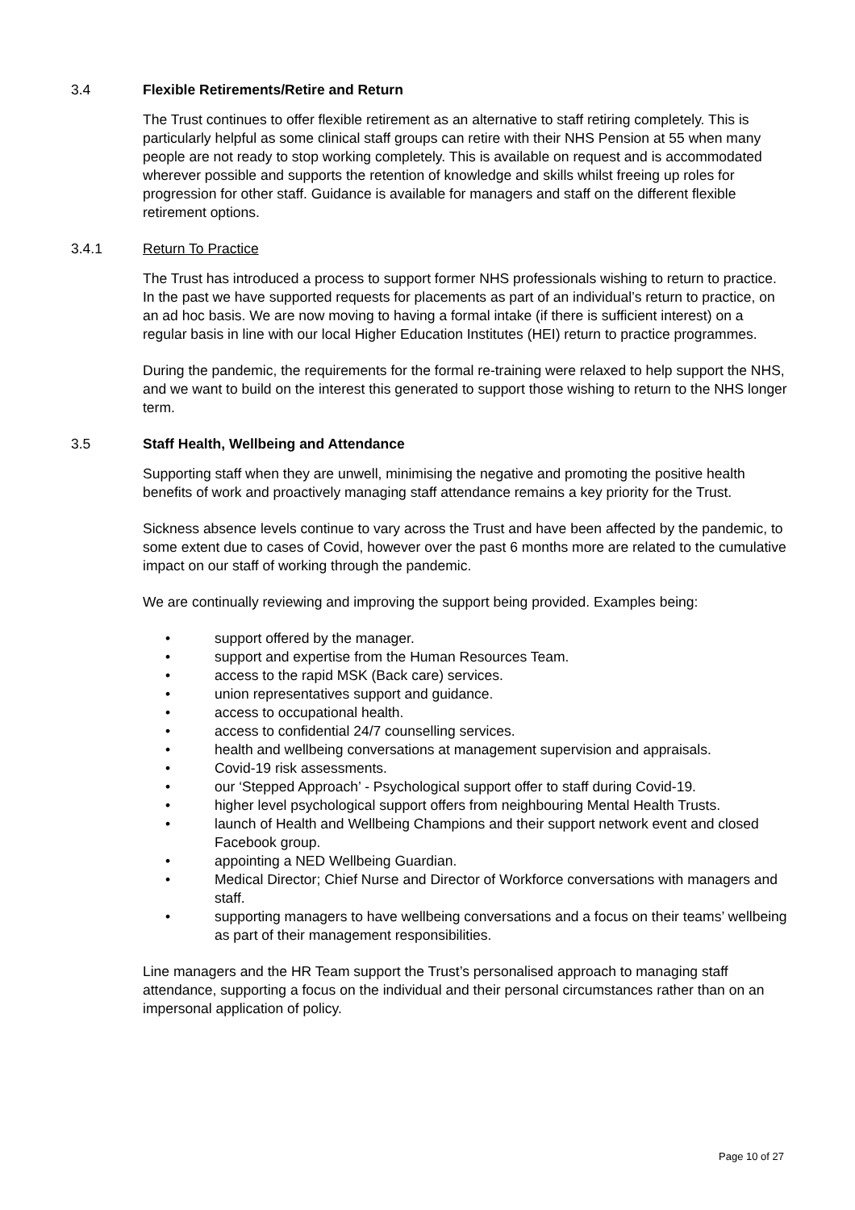3.4 Flexible Retirements/Retire and Return
The Trust continues to offer flexible retirement as an alternative to staff retiring completely. This is particularly helpful as some clinical staff groups can retire with their NHS Pension at 55 when many people are not ready to stop working completely. This is available on request and is accommodated wherever possible and supports the retention of knowledge and skills whilst freeing up roles for progression for other staff. Guidance is available for managers and staff on the different flexible retirement options.
3.4.1 Return To Practice
The Trust has introduced a process to support former NHS professionals wishing to return to practice. In the past we have supported requests for placements as part of an individual’s return to practice, on an ad hoc basis. We are now moving to having a formal intake (if there is sufficient interest) on a regular basis in line with our local Higher Education Institutes (HEI) return to practice programmes.
During the pandemic, the requirements for the formal re-training were relaxed to help support the NHS, and we want to build on the interest this generated to support those wishing to return to the NHS longer term.
3.5 Staff Health, Wellbeing and Attendance
Supporting staff when they are unwell, minimising the negative and promoting the positive health benefits of work and proactively managing staff attendance remains a key priority for the Trust.
Sickness absence levels continue to vary across the Trust and have been affected by the pandemic, to some extent due to cases of Covid, however over the past 6 months more are related to the cumulative impact on our staff of working through the pandemic.
We are continually reviewing and improving the support being provided. Examples being:
• support offered by the manager.
• support and expertise from the Human Resources Team.
• access to the rapid MSK (Back care) services.
• union representatives support and guidance.
• access to occupational health.
• access to confidential 24/7 counselling services.
• health and wellbeing conversations at management supervision and appraisals.
• Covid-19 risk assessments.
• our ‘Stepped Approach’ - Psychological support offer to staff during Covid-19.
• higher level psychological support offers from neighbouring Mental Health Trusts.
• launch of Health and Wellbeing Champions and their support network event and closed Facebook group.
• appointing a NED Wellbeing Guardian.
• Medical Director; Chief Nurse and Director of Workforce conversations with managers and staff.
• supporting managers to have wellbeing conversations and a focus on their teams’ wellbeing as part of their management responsibilities.
Line managers and the HR Team support the Trust’s personalised approach to managing staff attendance, supporting a focus on the individual and their personal circumstances rather than on an impersonal application of policy.
Page 10 of 27